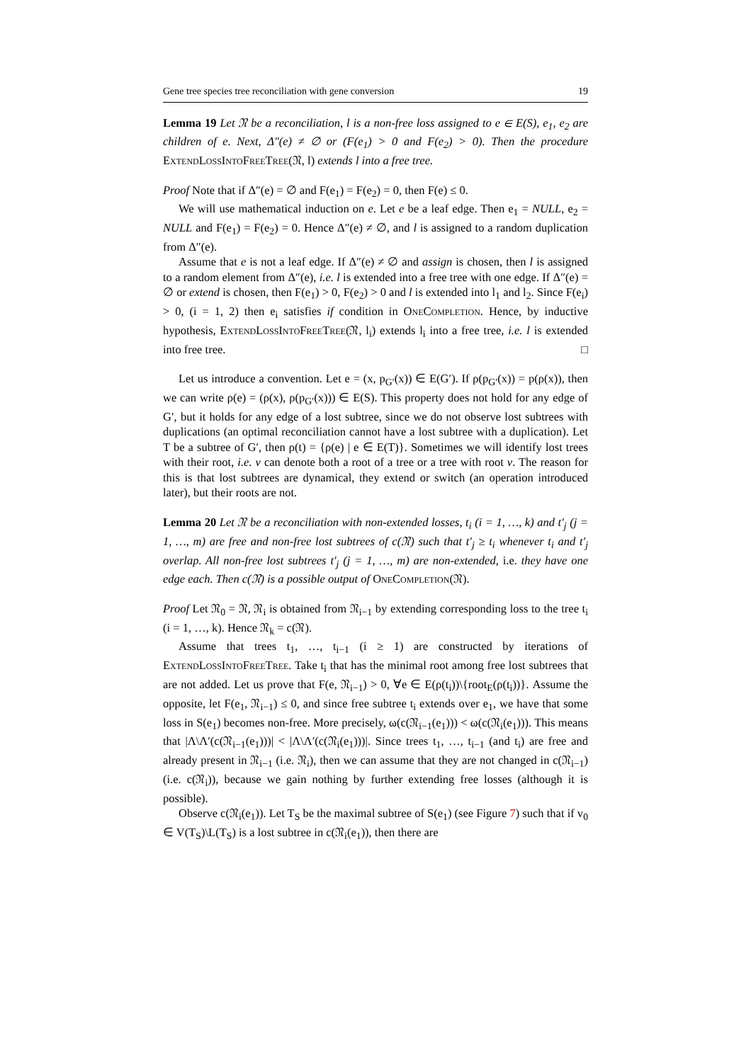Gene tree species tree reconciliation with gene conversion 19
Lemma 19 Let 𝔑 be a reconciliation, l is a non-free loss assigned to e ∈ E(S), e<sub>1</sub>, e<sub>2</sub> are children of e. Next, Δ″(e) ≠ ∅ or (F(e<sub>1</sub>) > 0 and F(e<sub>2</sub>) > 0). Then the procedure ExtendLossIntoFreeTree(𝔑, l) extends l into a free tree.
Proof Note that if Δ″(e) = ∅ and F(e<sub>1</sub>) = F(e<sub>2</sub>) = 0, then F(e) ≤ 0.
We will use mathematical induction on e. Let e be a leaf edge. Then e<sub>1</sub> = NULL, e<sub>2</sub> = NULL and F(e<sub>1</sub>) = F(e<sub>2</sub>) = 0. Hence Δ″(e) ≠ ∅, and l is assigned to a random duplication from Δ″(e).
Assume that e is not a leaf edge. If Δ″(e) ≠ ∅ and assign is chosen, then l is assigned to a random element from Δ″(e), i.e. l is extended into a free tree with one edge. If Δ″(e) = ∅ or extend is chosen, then F(e<sub>1</sub>) > 0, F(e<sub>2</sub>) > 0 and l is extended into l<sub>1</sub> and l<sub>2</sub>. Since F(e<sub>i</sub>) > 0, (i = 1, 2) then e<sub>i</sub> satisfies if condition in OneCompletion. Hence, by inductive hypothesis, ExtendLossIntoFreeTree(𝔑, l<sub>i</sub>) extends l<sub>i</sub> into a free tree, i.e. l is extended into free tree. □
Let us introduce a convention. Let e = (x, p<sub>G′</sub>(x)) ∈ E(G′). If ρ(p<sub>G′</sub>(x)) = p(ρ(x)), then we can write ρ(e) = (ρ(x), ρ(p<sub>G′</sub>(x))) ∈ E(S). This property does not hold for any edge of G′, but it holds for any edge of a lost subtree, since we do not observe lost subtrees with duplications (an optimal reconciliation cannot have a lost subtree with a duplication). Let T be a subtree of G′, then ρ(t) = {ρ(e) | e ∈ E(T)}. Sometimes we will identify lost trees with their root, i.e. v can denote both a root of a tree or a tree with root v. The reason for this is that lost subtrees are dynamical, they extend or switch (an operation introduced later), but their roots are not.
Lemma 20 Let 𝔑 be a reconciliation with non-extended losses, t<sub>i</sub> (i = 1, …, k) and t′<sub>j</sub> (j = 1, …, m) are free and non-free lost subtrees of c(𝔑) such that t′<sub>j</sub> ≥ t<sub>i</sub> whenever t<sub>i</sub> and t′<sub>j</sub> overlap. All non-free lost subtrees t′<sub>j</sub> (j = 1, …, m) are non-extended, i.e. they have one edge each. Then c(𝔑) is a possible output of OneCompletion(𝔑).
Proof Let 𝔑<sub>0</sub> = 𝔑, 𝔑<sub>i</sub> is obtained from 𝔑<sub>i−1</sub> by extending corresponding loss to the tree t<sub>i</sub> (i = 1, …, k). Hence 𝔑<sub>k</sub> = c(𝔑).
Assume that trees t<sub>1</sub>, …, t<sub>i−1</sub> (i ≥ 1) are constructed by iterations of ExtendLossIntoFreeTree. Take t<sub>i</sub> that has the minimal root among free lost subtrees that are not added. Let us prove that F(e, 𝔑<sub>i−1</sub>) > 0, ∀e ∈ E(ρ(t<sub>i</sub>))\{root<sub>E</sub>(ρ(t<sub>i</sub>))}. Assume the opposite, let F(e<sub>1</sub>, 𝔑<sub>i−1</sub>) ≤ 0, and since free subtree t<sub>i</sub> extends over e<sub>1</sub>, we have that some loss in S(e<sub>1</sub>) becomes non-free. More precisely, ω(c(𝔑<sub>i−1</sub>(e<sub>1</sub>))) < ω(c(𝔑<sub>i</sub>(e<sub>1</sub>))). This means that |Λ\Λ′(c(𝔑<sub>i−1</sub>(e<sub>1</sub>)))| < |Λ\Λ′(c(𝔑<sub>i</sub>(e<sub>1</sub>)))|. Since trees t<sub>1</sub>, …, t<sub>i−1</sub> (and t<sub>i</sub>) are free and already present in 𝔑<sub>i−1</sub> (i.e. 𝔑<sub>i</sub>), then we can assume that they are not changed in c(𝔑<sub>i−1</sub>) (i.e. c(𝔑<sub>i</sub>)), because we gain nothing by further extending free losses (although it is possible).
Observe c(𝔑<sub>i</sub>(e<sub>1</sub>)). Let T<sub>S</sub> be the maximal subtree of S(e<sub>1</sub>) (see Figure 7) such that if v<sub>0</sub> ∈ V(T<sub>S</sub>)\L(T<sub>S</sub>) is a lost subtree in c(𝔑<sub>i</sub>(e<sub>1</sub>)), then there are